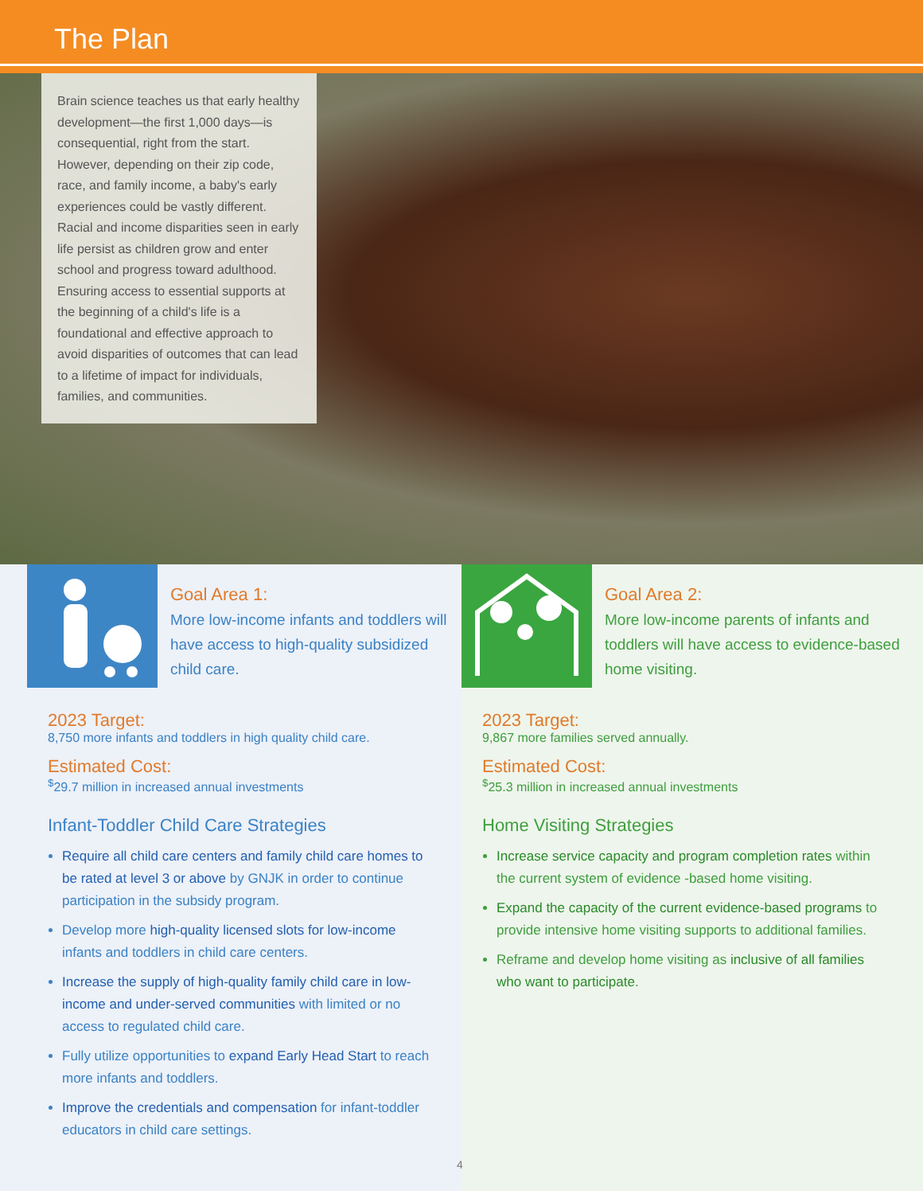The Plan
Brain science teaches us that early healthy development—the first 1,000 days—is consequential, right from the start. However, depending on their zip code, race, and family income, a baby's early experiences could be vastly different. Racial and income disparities seen in early life persist as children grow and enter school and progress toward adulthood. Ensuring access to essential supports at the beginning of a child's life is a foundational and effective approach to avoid disparities of outcomes that can lead to a lifetime of impact for individuals, families, and communities.
Goal Area 1:
More low-income infants and toddlers will have access to high-quality subsidized child care.
2023 Target:
8,750 more infants and toddlers in high quality child care.
Estimated Cost:
<sup>$</sup>29.7 million in increased annual investments
Infant-Toddler Child Care Strategies
Require all child care centers and family child care homes to be rated at level 3 or above by GNJK in order to continue participation in the subsidy program.
Develop more high-quality licensed slots for low-income infants and toddlers in child care centers.
Increase the supply of high-quality family child care in low- income and under-served communities with limited or no access to regulated child care.
Fully utilize opportunities to expand Early Head Start to reach more infants and toddlers.
Improve the credentials and compensation for infant-toddler educators in child care settings.
Goal Area 2:
More low-income parents of infants and toddlers will have access to evidence-based home visiting.
2023 Target:
9,867 more families served annually.
Estimated Cost:
<sup>$</sup>25.3 million in increased annual investments
Home Visiting Strategies
Increase service capacity and program completion rates within the current system of evidence -based home visiting.
Expand the capacity of the current evidence-based programs to provide intensive home visiting supports to additional families.
Reframe and develop home visiting as inclusive of all families who want to participate.
4